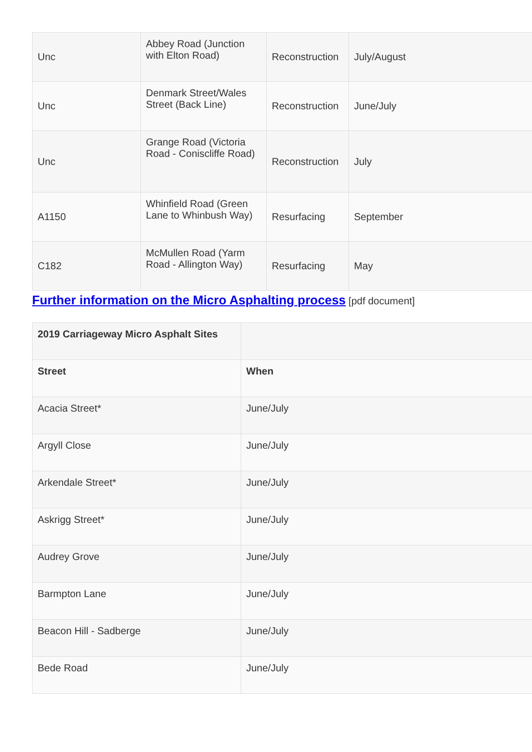| Unc | Abbey Road (Junction with Elton Road) | Reconstruction | July/August |
| Unc | Denmark Street/Wales Street (Back Line) | Reconstruction | June/July |
| Unc | Grange Road (Victoria Road - Coniscliffe Road) | Reconstruction | July |
| A1150 | Whinfield Road (Green Lane to Whinbush Way) | Resurfacing | September |
| C182 | McMullen Road (Yarm Road - Allington Way) | Resurfacing | May |
Further information on the Micro Asphalting process [pdf document]
| 2019 Carriageway Micro Asphalt Sites | |
| Street | When |
| Acacia Street* | June/July |
| Argyll Close | June/July |
| Arkendale Street* | June/July |
| Askrigg Street* | June/July |
| Audrey Grove | June/July |
| Barmpton Lane | June/July |
| Beacon Hill - Sadberge | June/July |
| Bede Road | June/July |